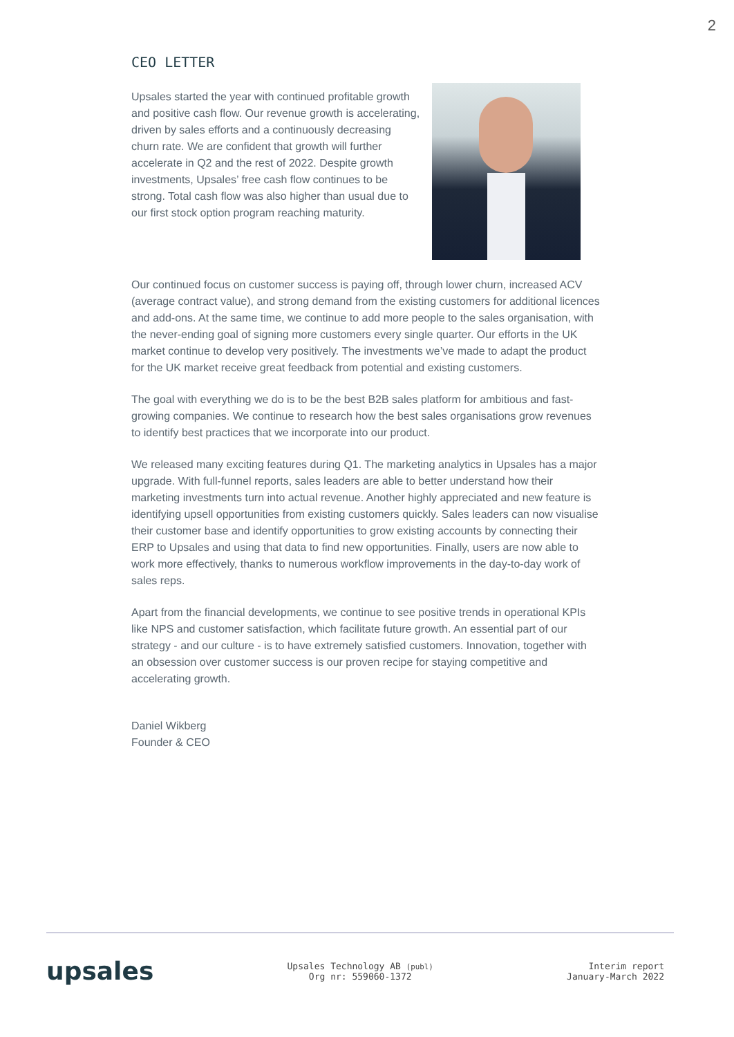2
CEO LETTER
Upsales started the year with continued profitable growth and positive cash flow. Our revenue growth is accelerating, driven by sales efforts and a continuously decreasing churn rate. We are confident that growth will further accelerate in Q2 and the rest of 2022. Despite growth investments, Upsales’ free cash flow continues to be strong. Total cash flow was also higher than usual due to our first stock option program reaching maturity.
Our continued focus on customer success is paying off, through lower churn, increased ACV (average contract value), and strong demand from the existing customers for additional licences and add-ons. At the same time, we continue to add more people to the sales organisation, with the never-ending goal of signing more customers every single quarter. Our efforts in the UK market continue to develop very positively. The investments we’ve made to adapt the product for the UK market receive great feedback from potential and existing customers.
The goal with everything we do is to be the best B2B sales platform for ambitious and fast-growing companies. We continue to research how the best sales organisations grow revenues to identify best practices that we incorporate into our product.
We released many exciting features during Q1. The marketing analytics in Upsales has a major upgrade. With full-funnel reports, sales leaders are able to better understand how their marketing investments turn into actual revenue. Another highly appreciated and new feature is identifying upsell opportunities from existing customers quickly. Sales leaders can now visualise their customer base and identify opportunities to grow existing accounts by connecting their ERP to Upsales and using that data to find new opportunities. Finally, users are now able to work more effectively, thanks to numerous workflow improvements in the day-to-day work of sales reps.
Apart from the financial developments, we continue to see positive trends in operational KPIs like NPS and customer satisfaction, which facilitate future growth. An essential part of our strategy - and our culture - is to have extremely satisfied customers. Innovation, together with an obsession over customer success is our proven recipe for staying competitive and accelerating growth.
Daniel Wikberg
Founder & CEO
upsales
Upsales Technology AB (publ)
Org nr: 559060-1372
Interim report
January-March 2022